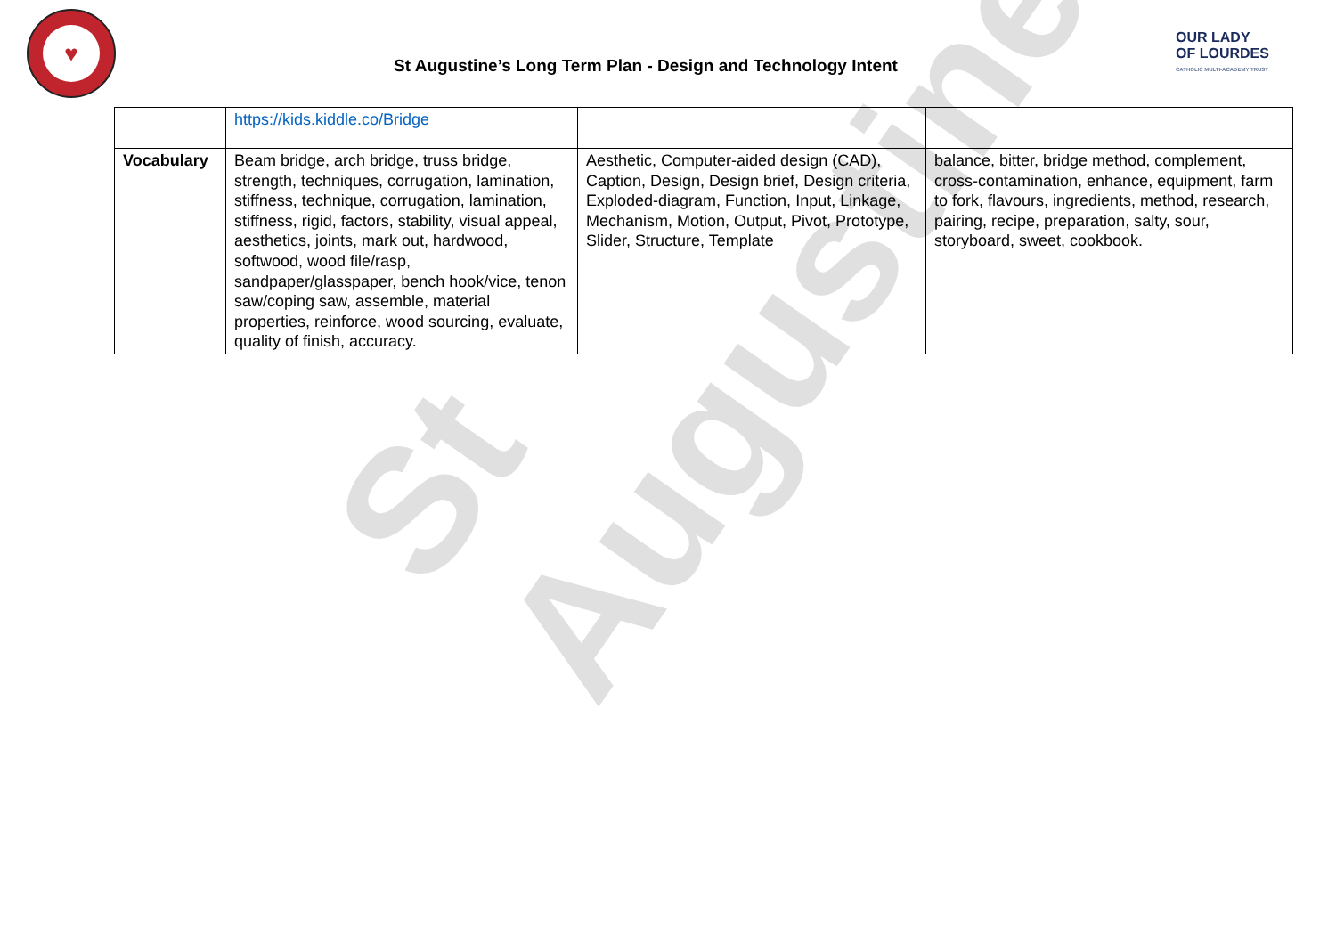St Augustine's
♥
St Augustine’s Long Term Plan - Design and Technology Intent
OUR LADY
OF LOURDES
CATHOLIC MULTI-ACADEMY TRUST
| | https://kids.kiddle.co/Bridge | | |
| Vocabulary | Beam bridge, arch bridge, truss bridge, strength, techniques, corrugation, lamination, stiffness, technique, corrugation, lamination, stiffness, rigid, factors, stability, visual appeal, aesthetics, joints, mark out, hardwood, softwood, wood file/rasp, sandpaper/glasspaper, bench hook/vice, tenon saw/coping saw, assemble, material properties, reinforce, wood sourcing, evaluate, quality of finish, accuracy. | Aesthetic, Computer-aided design (CAD), Caption, Design, Design brief, Design criteria, Exploded-diagram, Function, Input, Linkage, Mechanism, Motion, Output, Pivot, Prototype, Slider, Structure, Template | balance, bitter, bridge method, complement, cross-contamination, enhance, equipment, farm to fork, flavours, ingredients, method, research, pairing, recipe, preparation, salty, sour, storyboard, sweet, cookbook. |